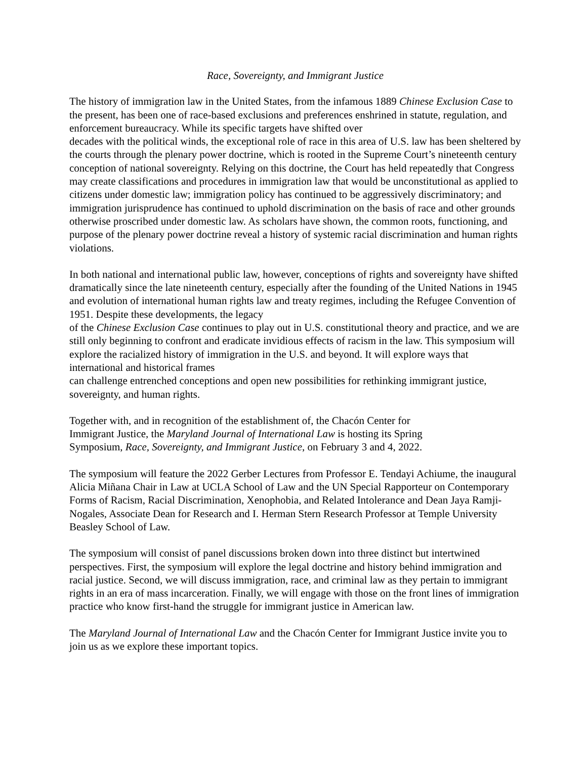Race, Sovereignty, and Immigrant Justice
The history of immigration law in the United States, from the infamous 1889 Chinese Exclusion Case to the present, has been one of race-based exclusions and preferences enshrined in statute, regulation, and enforcement bureaucracy. While its specific targets have shifted over
decades with the political winds, the exceptional role of race in this area of U.S. law has been sheltered by the courts through the plenary power doctrine, which is rooted in the Supreme Court’s nineteenth century conception of national sovereignty. Relying on this doctrine, the Court has held repeatedly that Congress may create classifications and procedures in immigration law that would be unconstitutional as applied to citizens under domestic law; immigration policy has continued to be aggressively discriminatory; and immigration jurisprudence has continued to uphold discrimination on the basis of race and other grounds otherwise proscribed under domestic law. As scholars have shown, the common roots, functioning, and purpose of the plenary power doctrine reveal a history of systemic racial discrimination and human rights violations.
In both national and international public law, however, conceptions of rights and sovereignty have shifted dramatically since the late nineteenth century, especially after the founding of the United Nations in 1945 and evolution of international human rights law and treaty regimes, including the Refugee Convention of 1951. Despite these developments, the legacy
of the Chinese Exclusion Case continues to play out in U.S. constitutional theory and practice, and we are still only beginning to confront and eradicate invidious effects of racism in the law. This symposium will explore the racialized history of immigration in the U.S. and beyond. It will explore ways that international and historical frames
can challenge entrenched conceptions and open new possibilities for rethinking immigrant justice, sovereignty, and human rights.
Together with, and in recognition of the establishment of, the Chacón Center for
Immigrant Justice, the Maryland Journal of International Law is hosting its Spring
Symposium, Race, Sovereignty, and Immigrant Justice, on February 3 and 4, 2022.
The symposium will feature the 2022 Gerber Lectures from Professor E. Tendayi Achiume, the inaugural Alicia Miñana Chair in Law at UCLA School of Law and the UN Special Rapporteur on Contemporary Forms of Racism, Racial Discrimination, Xenophobia, and Related Intolerance and Dean Jaya Ramji-Nogales, Associate Dean for Research and I. Herman Stern Research Professor at Temple University Beasley School of Law.
The symposium will consist of panel discussions broken down into three distinct but intertwined perspectives. First, the symposium will explore the legal doctrine and history behind immigration and racial justice. Second, we will discuss immigration, race, and criminal law as they pertain to immigrant rights in an era of mass incarceration. Finally, we will engage with those on the front lines of immigration practice who know first-hand the struggle for immigrant justice in American law.
The Maryland Journal of International Law and the Chacón Center for Immigrant Justice invite you to join us as we explore these important topics.